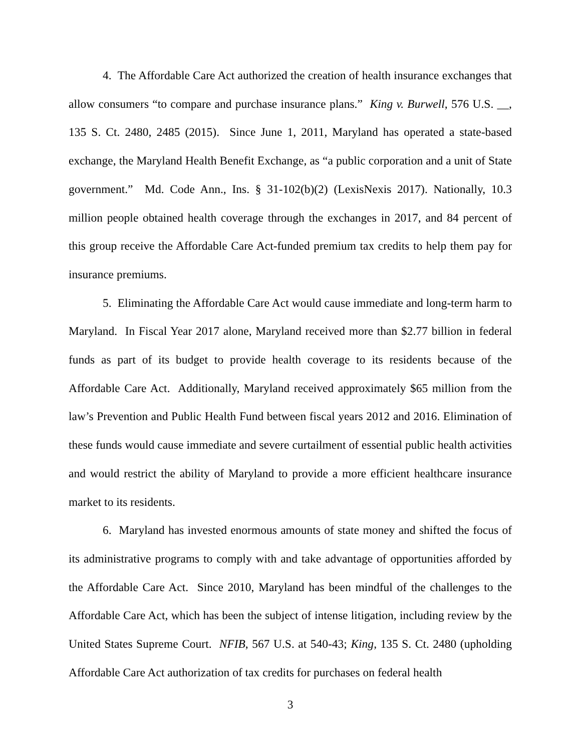4. The Affordable Care Act authorized the creation of health insurance exchanges that allow consumers “to compare and purchase insurance plans.” King v. Burwell, 576 U.S. __, 135 S. Ct. 2480, 2485 (2015). Since June 1, 2011, Maryland has operated a state-based exchange, the Maryland Health Benefit Exchange, as “a public corporation and a unit of State government.” Md. Code Ann., Ins. § 31-102(b)(2) (LexisNexis 2017). Nationally, 10.3 million people obtained health coverage through the exchanges in 2017, and 84 percent of this group receive the Affordable Care Act-funded premium tax credits to help them pay for insurance premiums.
5. Eliminating the Affordable Care Act would cause immediate and long-term harm to Maryland. In Fiscal Year 2017 alone, Maryland received more than $2.77 billion in federal funds as part of its budget to provide health coverage to its residents because of the Affordable Care Act. Additionally, Maryland received approximately $65 million from the law’s Prevention and Public Health Fund between fiscal years 2012 and 2016. Elimination of these funds would cause immediate and severe curtailment of essential public health activities and would restrict the ability of Maryland to provide a more efficient healthcare insurance market to its residents.
6. Maryland has invested enormous amounts of state money and shifted the focus of its administrative programs to comply with and take advantage of opportunities afforded by the Affordable Care Act. Since 2010, Maryland has been mindful of the challenges to the Affordable Care Act, which has been the subject of intense litigation, including review by the United States Supreme Court. NFIB, 567 U.S. at 540-43; King, 135 S. Ct. 2480 (upholding Affordable Care Act authorization of tax credits for purchases on federal health
3